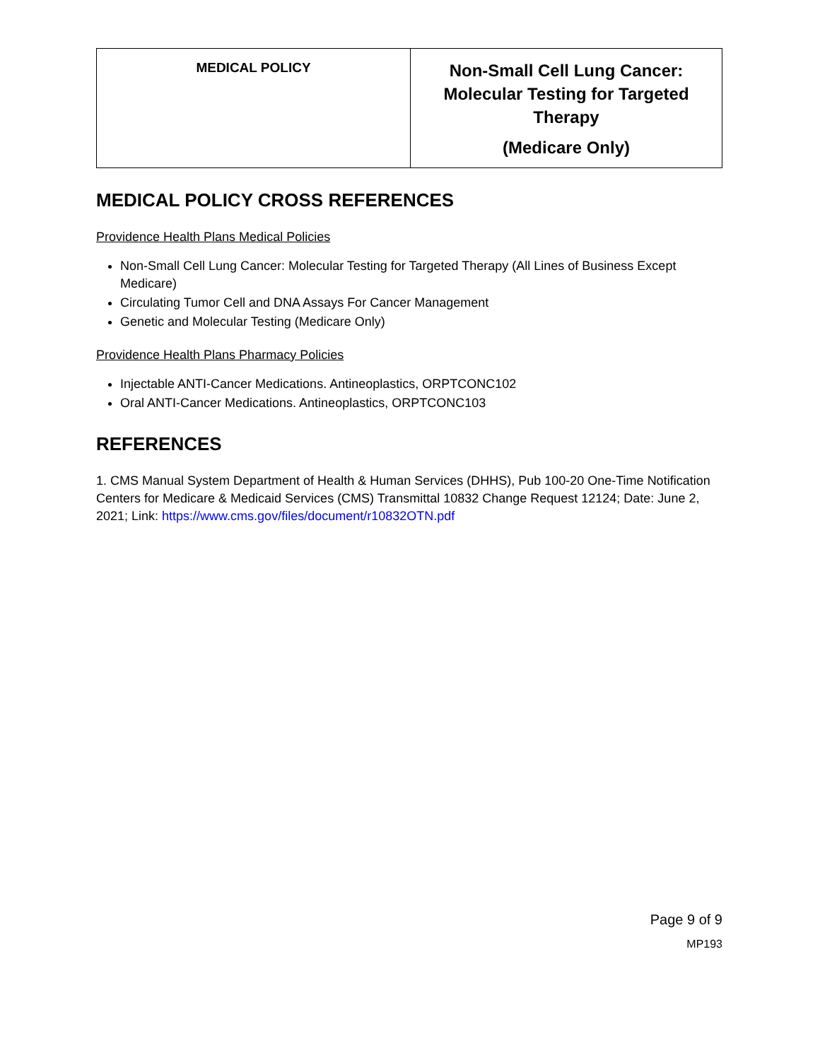| MEDICAL POLICY | Non-Small Cell Lung Cancer: Molecular Testing for Targeted Therapy (Medicare Only) |
MEDICAL POLICY CROSS REFERENCES
Providence Health Plans Medical Policies
Non-Small Cell Lung Cancer: Molecular Testing for Targeted Therapy (All Lines of Business Except Medicare)
Circulating Tumor Cell and DNA Assays For Cancer Management
Genetic and Molecular Testing (Medicare Only)
Providence Health Plans Pharmacy Policies
Injectable ANTI-Cancer Medications. Antineoplastics, ORPTCONC102
Oral ANTI-Cancer Medications. Antineoplastics, ORPTCONC103
REFERENCES
1. CMS Manual System Department of Health & Human Services (DHHS), Pub 100-20 One-Time Notification Centers for Medicare & Medicaid Services (CMS) Transmittal 10832 Change Request 12124; Date: June 2, 2021; Link: https://www.cms.gov/files/document/r10832OTN.pdf
Page 9 of 9
MP193